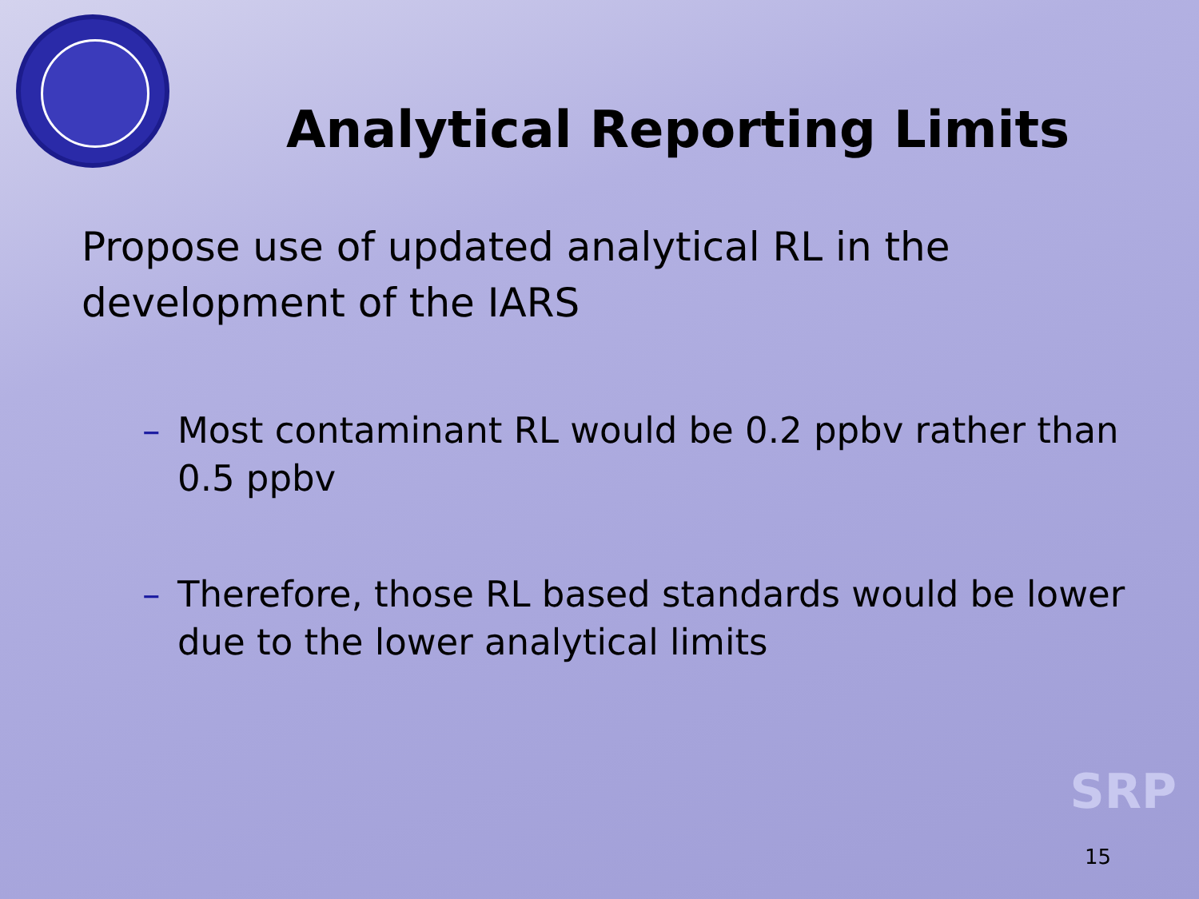Analytical Reporting Limits
Propose use of updated analytical RL in the development of the IARS
– Most contaminant RL would be 0.2 ppbv rather than 0.5 ppbv
– Therefore, those RL based standards would be lower due to the lower analytical limits
SRP
15